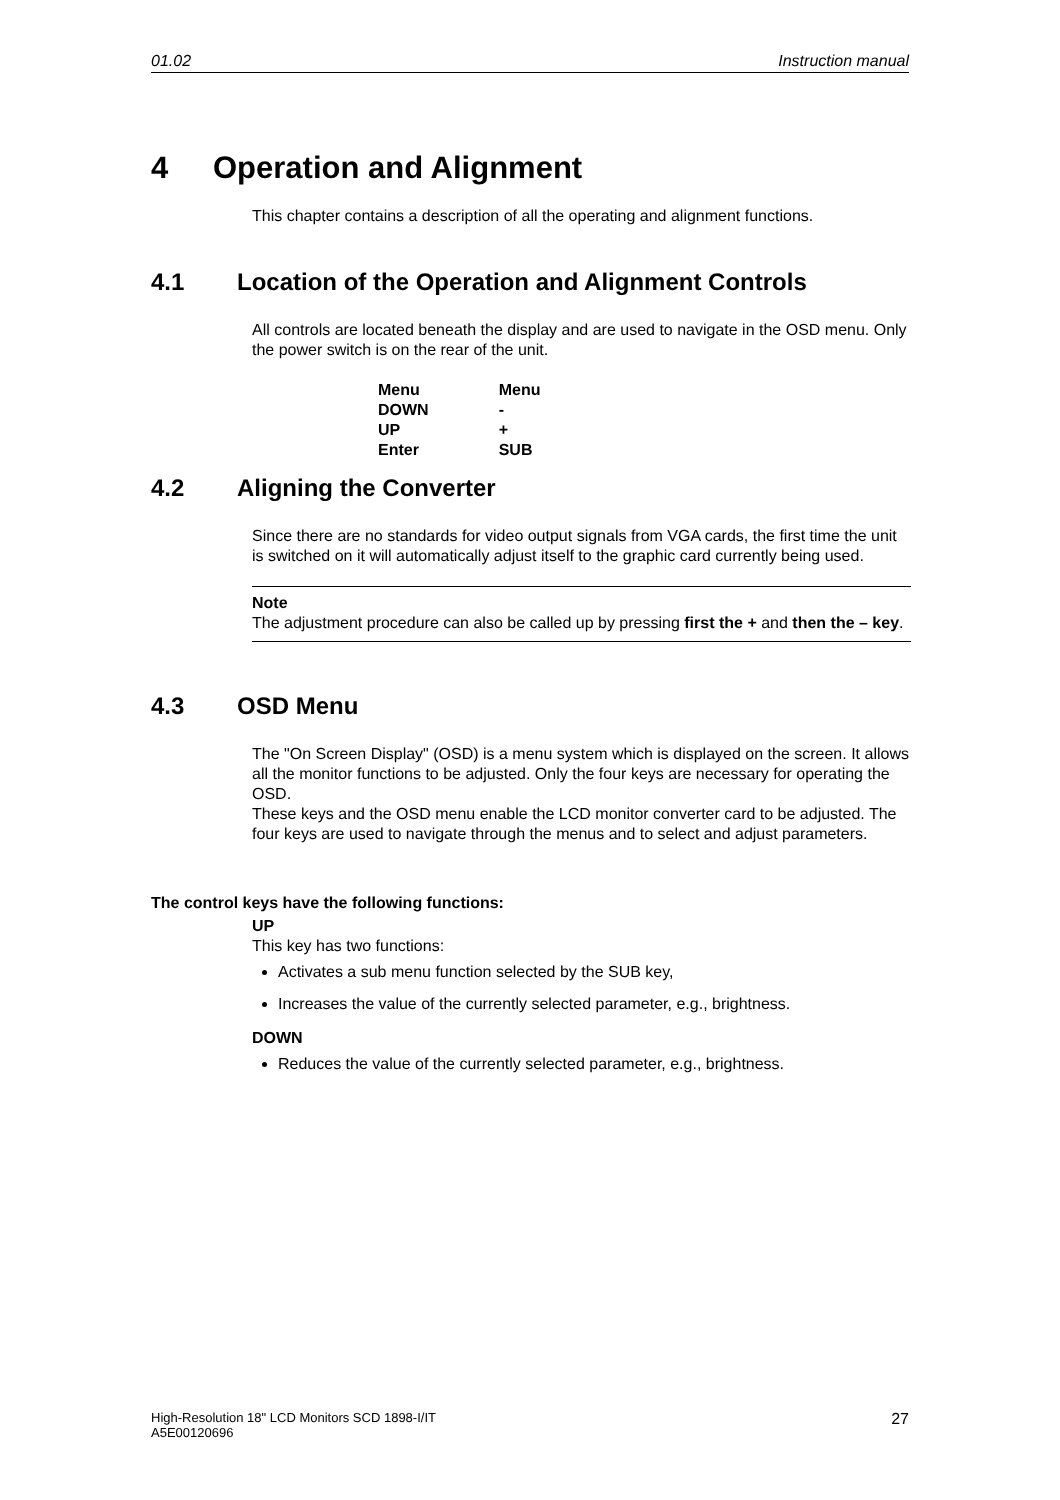01.02 Instruction manual
4 Operation and Alignment
This chapter contains a description of all the operating and alignment functions.
4.1 Location of the Operation and Alignment Controls
All controls are located beneath the display and are used to navigate in the OSD menu. Only the power switch is on the rear of the unit.
| Menu | Menu |
| DOWN | - |
| UP | + |
| Enter | SUB |
4.2 Aligning the Converter
Since there are no standards for video output signals from VGA cards, the first time the unit is switched on it will automatically adjust itself to the graphic card currently being used.
Note
The adjustment procedure can also be called up by pressing first the + and then the – key.
4.3 OSD Menu
The "On Screen Display" (OSD) is a menu system which is displayed on the screen. It allows all the monitor functions to be adjusted. Only the four keys are necessary for operating the OSD.
These keys and the OSD menu enable the LCD monitor converter card to be adjusted. The four keys are used to navigate through the menus and to select and adjust parameters.
The control keys have the following functions:
UP
This key has two functions:
Activates a sub menu function selected by the SUB key,
Increases the value of the currently selected parameter, e.g., brightness.
DOWN
Reduces the value of the currently selected parameter, e.g., brightness.
High-Resolution 18" LCD Monitors SCD 1898-I/IT
A5E00120696 27